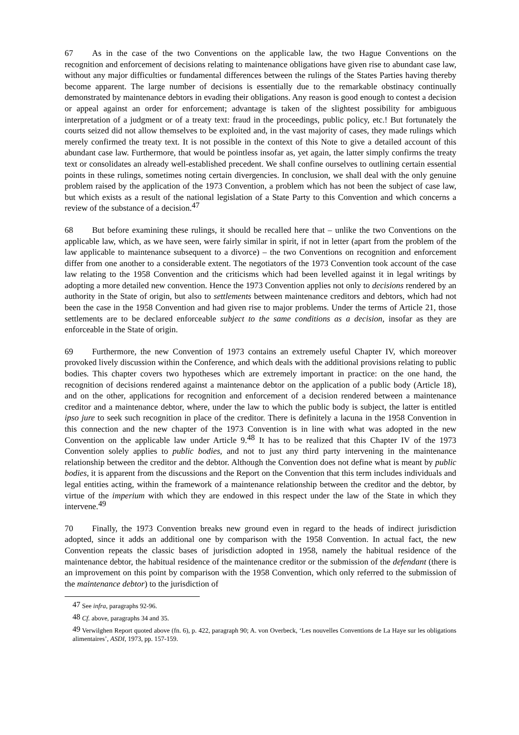67 As in the case of the two Conventions on the applicable law, the two Hague Conventions on the recognition and enforcement of decisions relating to maintenance obligations have given rise to abundant case law, without any major difficulties or fundamental differences between the rulings of the States Parties having thereby become apparent. The large number of decisions is essentially due to the remarkable obstinacy continually demonstrated by maintenance debtors in evading their obligations. Any reason is good enough to contest a decision or appeal against an order for enforcement; advantage is taken of the slightest possibility for ambiguous interpretation of a judgment or of a treaty text: fraud in the proceedings, public policy, etc.! But fortunately the courts seized did not allow themselves to be exploited and, in the vast majority of cases, they made rulings which merely confirmed the treaty text. It is not possible in the context of this Note to give a detailed account of this abundant case law. Furthermore, that would be pointless insofar as, yet again, the latter simply confirms the treaty text or consolidates an already well-established precedent. We shall confine ourselves to outlining certain essential points in these rulings, sometimes noting certain divergencies. In conclusion, we shall deal with the only genuine problem raised by the application of the 1973 Convention, a problem which has not been the subject of case law, but which exists as a result of the national legislation of a State Party to this Convention and which concerns a review of the substance of a decision.<sup>47</sup>
68 But before examining these rulings, it should be recalled here that – unlike the two Conventions on the applicable law, which, as we have seen, were fairly similar in spirit, if not in letter (apart from the problem of the law applicable to maintenance subsequent to a divorce) – the two Conventions on recognition and enforcement differ from one another to a considerable extent. The negotiators of the 1973 Convention took account of the case law relating to the 1958 Convention and the criticisms which had been levelled against it in legal writings by adopting a more detailed new convention. Hence the 1973 Convention applies not only to decisions rendered by an authority in the State of origin, but also to settlements between maintenance creditors and debtors, which had not been the case in the 1958 Convention and had given rise to major problems. Under the terms of Article 21, those settlements are to be declared enforceable subject to the same conditions as a decision, insofar as they are enforceable in the State of origin.
69 Furthermore, the new Convention of 1973 contains an extremely useful Chapter IV, which moreover provoked lively discussion within the Conference, and which deals with the additional provisions relating to public bodies. This chapter covers two hypotheses which are extremely important in practice: on the one hand, the recognition of decisions rendered against a maintenance debtor on the application of a public body (Article 18), and on the other, applications for recognition and enforcement of a decision rendered between a maintenance creditor and a maintenance debtor, where, under the law to which the public body is subject, the latter is entitled ipso jure to seek such recognition in place of the creditor. There is definitely a lacuna in the 1958 Convention in this connection and the new chapter of the 1973 Convention is in line with what was adopted in the new Convention on the applicable law under Article 9.<sup>48</sup> It has to be realized that this Chapter IV of the 1973 Convention solely applies to public bodies, and not to just any third party intervening in the maintenance relationship between the creditor and the debtor. Although the Convention does not define what is meant by public bodies, it is apparent from the discussions and the Report on the Convention that this term includes individuals and legal entities acting, within the framework of a maintenance relationship between the creditor and the debtor, by virtue of the imperium with which they are endowed in this respect under the law of the State in which they intervene.<sup>49</sup>
70 Finally, the 1973 Convention breaks new ground even in regard to the heads of indirect jurisdiction adopted, since it adds an additional one by comparison with the 1958 Convention. In actual fact, the new Convention repeats the classic bases of jurisdiction adopted in 1958, namely the habitual residence of the maintenance debtor, the habitual residence of the maintenance creditor or the submission of the defendant (there is an improvement on this point by comparison with the 1958 Convention, which only referred to the submission of the maintenance debtor) to the jurisdiction of
<sup>47</sup> See infra, paragraphs 92-96.
<sup>48</sup> Cf. above, paragraphs 34 and 35.
<sup>49</sup> Verwilghen Report quoted above (fn. 6), p. 422, paragraph 90; A. von Overbeck, ‘Les nouvelles Conventions de La Haye sur les obligations alimentaires’, ASDI, 1973, pp. 157-159.